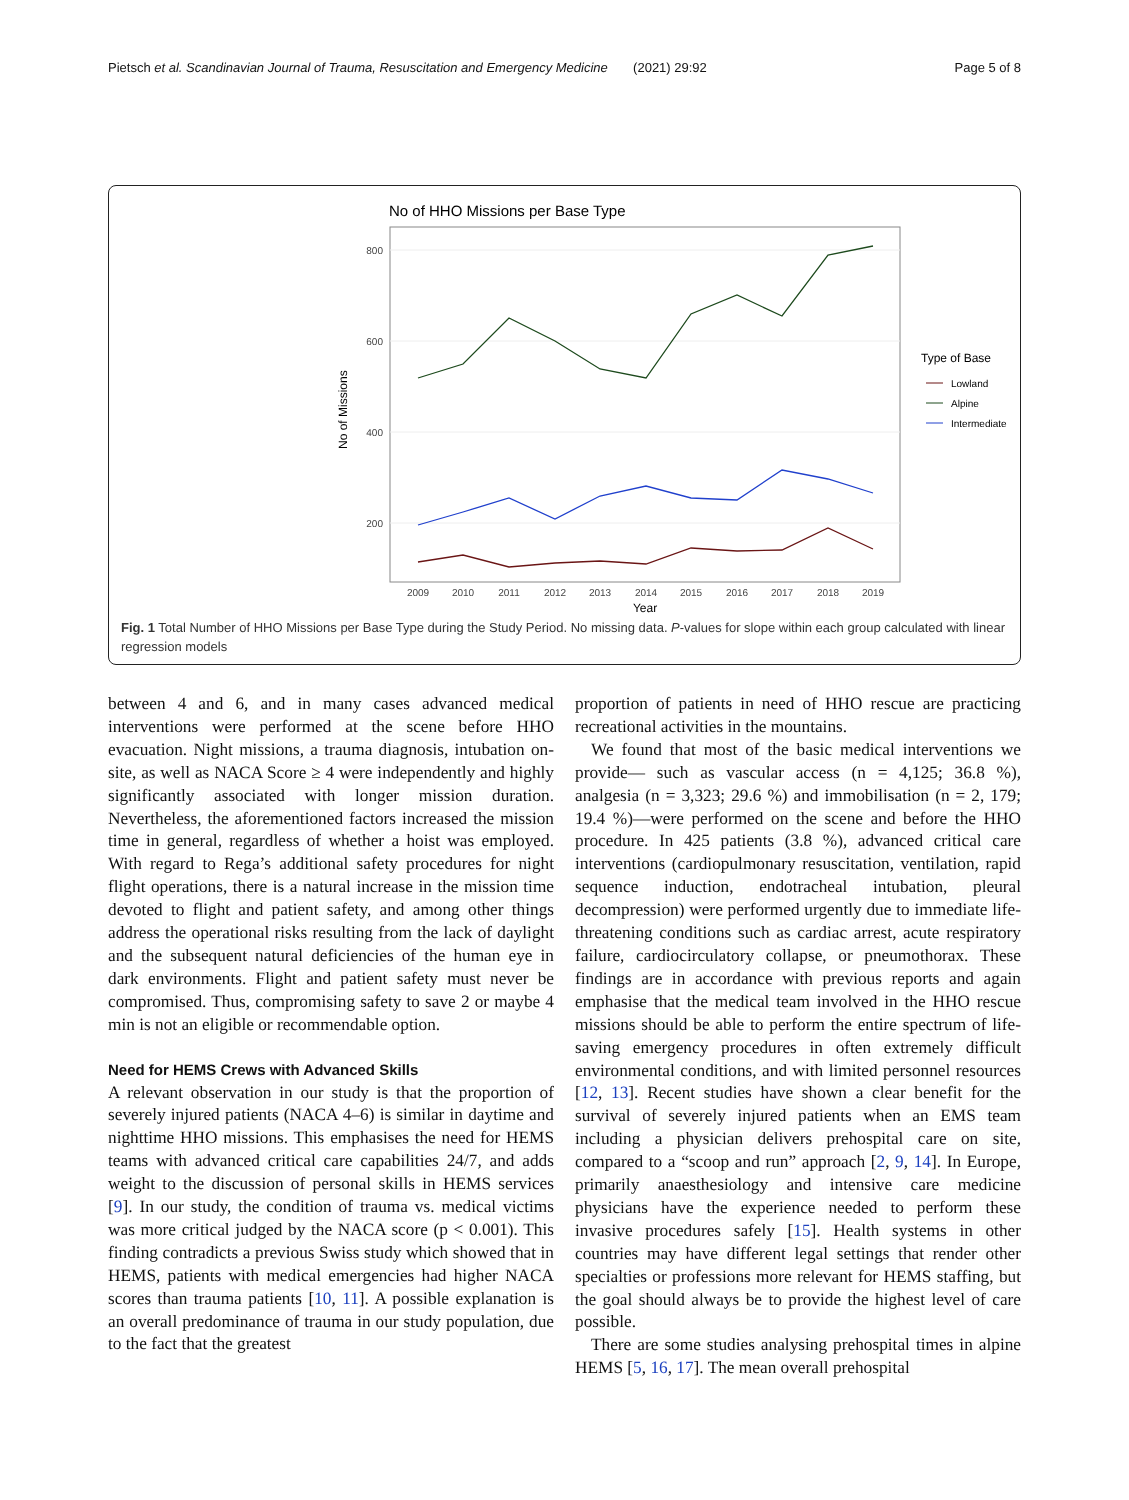Pietsch et al. Scandinavian Journal of Trauma, Resuscitation and Emergency Medicine (2021) 29:92 Page 5 of 8
No of HHO Missions per Base Type
800
600
400
200
2009
2010
2011
2012
2013
2014
2015
2016
2017
2018
2019
Year
No of Missions
Type of Base
Lowland
Alpine
Intermediate
Fig. 1 Total Number of HHO Missions per Base Type during the Study Period. No missing data. P-values for slope within each group calculated with linear regression models
between 4 and 6, and in many cases advanced medical interventions were performed at the scene before HHO evacuation. Night missions, a trauma diagnosis, intubation on-site, as well as NACA Score ≥ 4 were independently and highly significantly associated with longer mission duration. Nevertheless, the aforementioned factors increased the mission time in general, regardless of whether a hoist was employed. With regard to Rega’s additional safety procedures for night flight operations, there is a natural increase in the mission time devoted to flight and patient safety, and among other things address the operational risks resulting from the lack of daylight and the subsequent natural deficiencies of the human eye in dark environments. Flight and patient safety must never be compromised. Thus, compromising safety to save 2 or maybe 4 min is not an eligible or recommendable option.
Need for HEMS Crews with Advanced Skills
A relevant observation in our study is that the proportion of severely injured patients (NACA 4–6) is similar in daytime and nighttime HHO missions. This emphasises the need for HEMS teams with advanced critical care capabilities 24/7, and adds weight to the discussion of personal skills in HEMS services [9]. In our study, the condition of trauma vs. medical victims was more critical judged by the NACA score (p < 0.001). This finding contradicts a previous Swiss study which showed that in HEMS, patients with medical emergencies had higher NACA scores than trauma patients [10, 11]. A possible explanation is an overall predominance of trauma in our study population, due to the fact that the greatest
proportion of patients in need of HHO rescue are practicing recreational activities in the mountains.
We found that most of the basic medical interventions we provide— such as vascular access (n = 4,125; 36.8 %), analgesia (n = 3,323; 29.6 %) and immobilisation (n = 2, 179; 19.4 %)—were performed on the scene and before the HHO procedure. In 425 patients (3.8 %), advanced critical care interventions (cardiopulmonary resuscitation, ventilation, rapid sequence induction, endotracheal intubation, pleural decompression) were performed urgently due to immediate life-threatening conditions such as cardiac arrest, acute respiratory failure, cardiocirculatory collapse, or pneumothorax. These findings are in accordance with previous reports and again emphasise that the medical team involved in the HHO rescue missions should be able to perform the entire spectrum of life-saving emergency procedures in often extremely difficult environmental conditions, and with limited personnel resources [12, 13]. Recent studies have shown a clear benefit for the survival of severely injured patients when an EMS team including a physician delivers prehospital care on site, compared to a “scoop and run” approach [2, 9, 14]. In Europe, primarily anaesthesiology and intensive care medicine physicians have the experience needed to perform these invasive procedures safely [15]. Health systems in other countries may have different legal settings that render other specialties or professions more relevant for HEMS staffing, but the goal should always be to provide the highest level of care possible.
There are some studies analysing prehospital times in alpine HEMS [5, 16, 17]. The mean overall prehospital